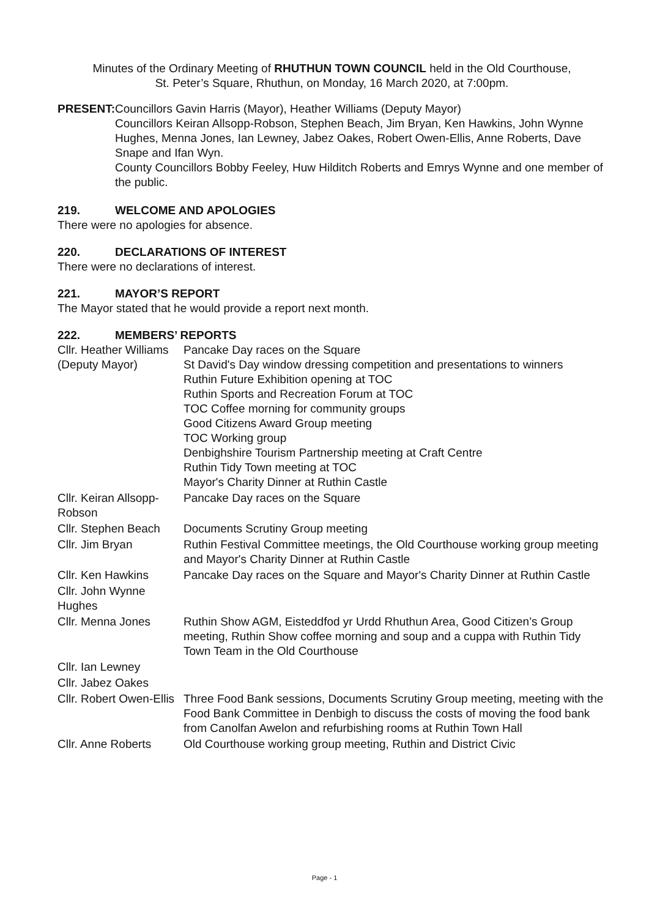Minutes of the Ordinary Meeting of RHUTHUN TOWN COUNCIL held in the Old Courthouse,
St. Peter’s Square, Rhuthun, on Monday, 16 March 2020, at 7:00pm.
PRESENT: Councillors Gavin Harris (Mayor), Heather Williams (Deputy Mayor)
Councillors Keiran Allsopp-Robson, Stephen Beach, Jim Bryan, Ken Hawkins, John Wynne Hughes, Menna Jones, Ian Lewney, Jabez Oakes, Robert Owen-Ellis, Anne Roberts, Dave Snape and Ifan Wyn.
County Councillors Bobby Feeley, Huw Hilditch Roberts and Emrys Wynne and one member of the public.
219. WELCOME AND APOLOGIES
There were no apologies for absence.
220. DECLARATIONS OF INTEREST
There were no declarations of interest.
221. MAYOR’S REPORT
The Mayor stated that he would provide a report next month.
222. MEMBERS’ REPORTS
| Cllr. Heather Williams (Deputy Mayor) | Pancake Day races on the Square St David's Day window dressing competition and presentations to winners Ruthin Future Exhibition opening at TOC Ruthin Sports and Recreation Forum at TOC TOC Coffee morning for community groups Good Citizens Award Group meeting TOC Working group Denbighshire Tourism Partnership meeting at Craft Centre Ruthin Tidy Town meeting at TOC Mayor's Charity Dinner at Ruthin Castle |
| Cllr. Keiran Allsopp-Robson | Pancake Day races on the Square |
| Cllr. Stephen Beach | Documents Scrutiny Group meeting |
| Cllr. Jim Bryan | Ruthin Festival Committee meetings, the Old Courthouse working group meeting and Mayor's Charity Dinner at Ruthin Castle |
| Cllr. Ken Hawkins | Pancake Day races on the Square and Mayor's Charity Dinner at Ruthin Castle |
| Cllr. John Wynne Hughes | |
| Cllr. Menna Jones | Ruthin Show AGM, Eisteddfod yr Urdd Rhuthun Area, Good Citizen’s Group meeting, Ruthin Show coffee morning and soup and a cuppa with Ruthin Tidy Town Team in the Old Courthouse |
| Cllr. Ian Lewney | |
| Cllr. Jabez Oakes | |
| Cllr. Robert Owen-Ellis | Three Food Bank sessions, Documents Scrutiny Group meeting, meeting with the Food Bank Committee in Denbigh to discuss the costs of moving the food bank from Canolfan Awelon and refurbishing rooms at Ruthin Town Hall |
| Cllr. Anne Roberts | Old Courthouse working group meeting, Ruthin and District Civic |
Page - 1